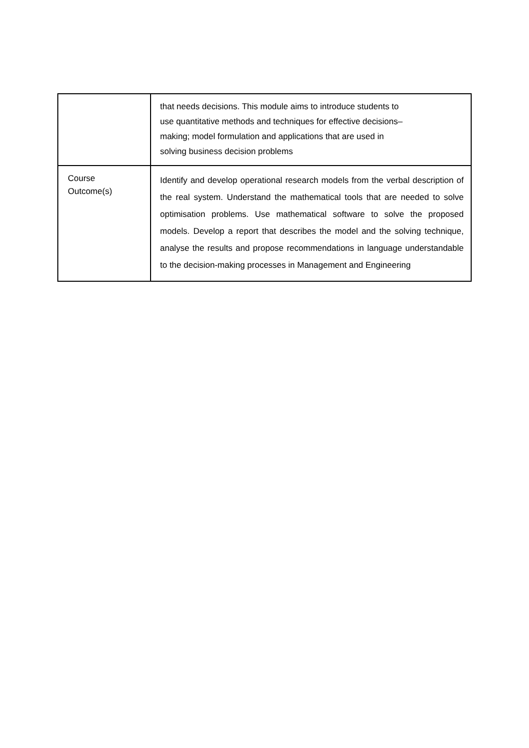| | that needs decisions. This module aims to introduce students to use quantitative methods and techniques for effective decisions– making; model formulation and applications that are used in solving business decision problems |
| Course Outcome(s) | Identify and develop operational research models from the verbal description of the real system. Understand the mathematical tools that are needed to solve optimisation problems. Use mathematical software to solve the proposed models. Develop a report that describes the model and the solving technique, analyse the results and propose recommendations in language understandable to the decision-making processes in Management and Engineering |